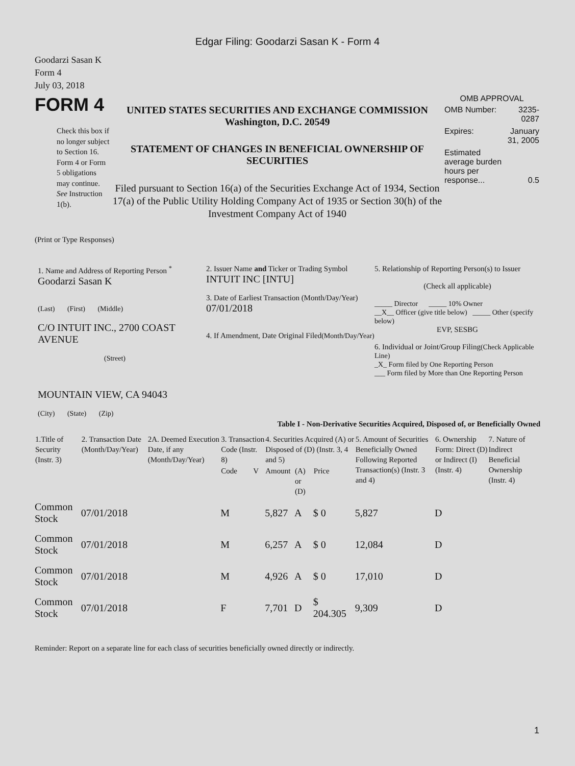Edgar Filing: Goodarzi Sasan K - Form 4
Goodarzi Sasan K
Form 4
July 03, 2018
FORM 4
Check this box if no longer subject to Section 16. Form 4 or Form 5 obligations may continue. See Instruction 1(b).
UNITED STATES SECURITIES AND EXCHANGE COMMISSION
Washington, D.C. 20549
STATEMENT OF CHANGES IN BENEFICIAL OWNERSHIP OF SECURITIES
Filed pursuant to Section 16(a) of the Securities Exchange Act of 1934, Section 17(a) of the Public Utility Holding Company Act of 1935 or Section 30(h) of the Investment Company Act of 1940
OMB APPROVAL
| OMB Number: | 3235-0287 |
| Expires: | January 31, 2005 |
| Estimated average burden hours per response... | 0.5 |
(Print or Type Responses)
1. Name and Address of Reporting Person <sup>*</sup>
Goodarzi Sasan K
(Last) (First) (Middle)
C/O INTUIT INC., 2700 COAST AVENUE
(Street)
MOUNTAIN VIEW, CA 94043
(City) (State) (Zip)
2. Issuer Name and Ticker or Trading Symbol
INTUIT INC [INTU]
3. Date of Earliest Transaction (Month/Day/Year)
07/01/2018
4. If Amendment, Date Original Filed(Month/Day/Year)
5. Relationship of Reporting Person(s) to Issuer
(Check all applicable)
_____ Director _____ 10% Owner
__X__ Officer (give title below) _____ Other (specify below)
EVP, SESBG
6. Individual or Joint/Group Filing(Check Applicable Line)
_X_ Form filed by One Reporting Person
___ Form filed by More than One Reporting Person
Table I - Non-Derivative Securities Acquired, Disposed of, or Beneficially Owned
| 1.Title of Security (Instr. 3) | 2. Transaction Date (Month/Day/Year) | 2A. Deemed Execution Date, if any (Month/Day/Year) | 3. Transaction Code (Instr. 8) | | 4. Securities Acquired (A) or Disposed of (D) (Instr. 3, 4 and 5) | | | 5. Amount of Securities Beneficially Owned Following Reported Transaction(s) (Instr. 3 and 4) | 6. Ownership Form: Direct (D) or Indirect (I) (Instr. 4) | 7. Nature of Indirect Beneficial Ownership (Instr. 4) |
| --- | --- | --- | --- | --- | --- | --- | --- | --- | --- | --- |
| | | | Code | V | Amount | (A) or (D) | Price | | | |
| Common Stock | 07/01/2018 | | M | | 5,827 | A | $ 0 | 5,827 | D | |
| Common Stock | 07/01/2018 | | M | | 6,257 | A | $ 0 | 12,084 | D | |
| Common Stock | 07/01/2018 | | M | | 4,926 | A | $ 0 | 17,010 | D | |
| Common Stock | 07/01/2018 | | F | | 7,701 | D | $ 204.305 | 9,309 | D | |
Reminder: Report on a separate line for each class of securities beneficially owned directly or indirectly.
1